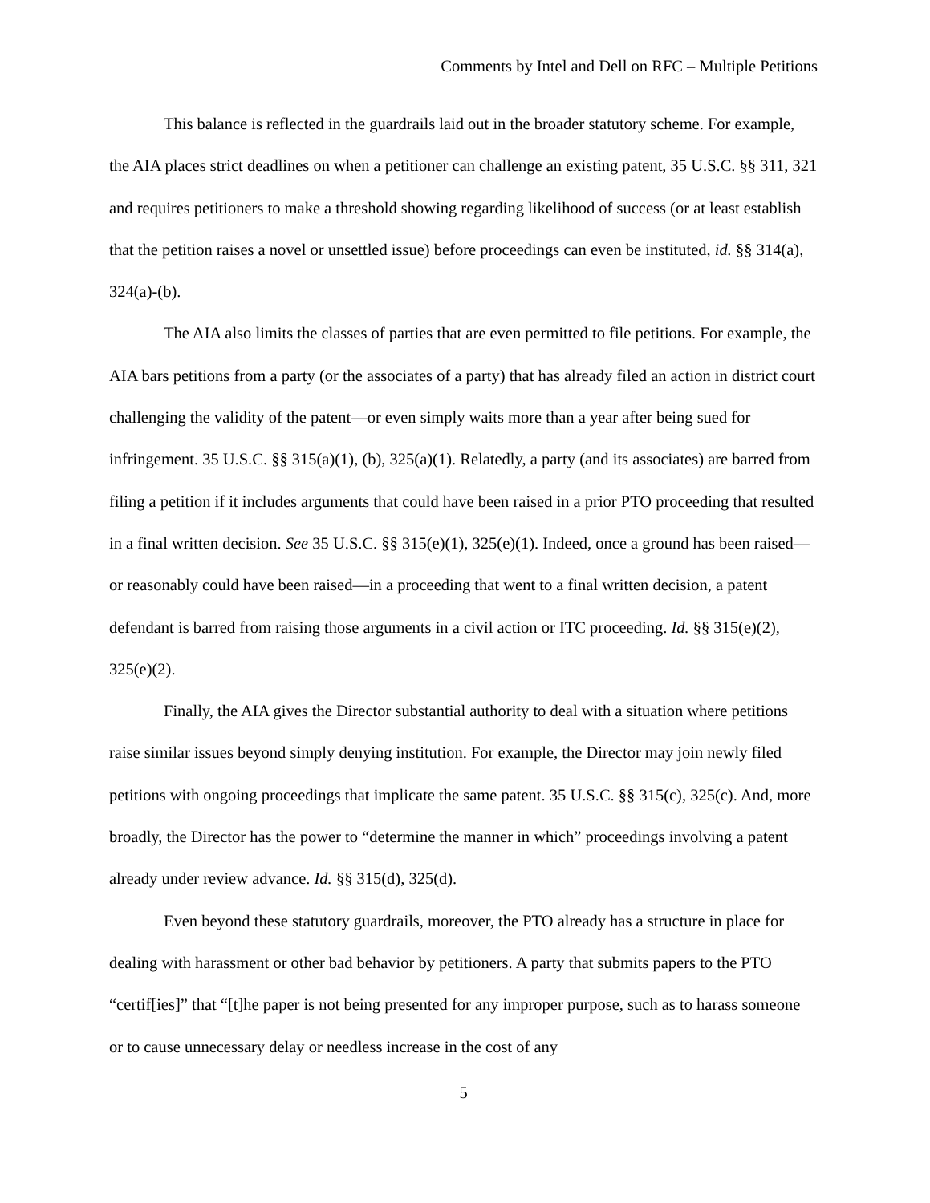Comments by Intel and Dell on RFC – Multiple Petitions
This balance is reflected in the guardrails laid out in the broader statutory scheme. For example, the AIA places strict deadlines on when a petitioner can challenge an existing patent, 35 U.S.C. §§ 311, 321 and requires petitioners to make a threshold showing regarding likelihood of success (or at least establish that the petition raises a novel or unsettled issue) before proceedings can even be instituted, id. §§ 314(a), 324(a)-(b).
The AIA also limits the classes of parties that are even permitted to file petitions. For example, the AIA bars petitions from a party (or the associates of a party) that has already filed an action in district court challenging the validity of the patent—or even simply waits more than a year after being sued for infringement. 35 U.S.C. §§ 315(a)(1), (b), 325(a)(1). Relatedly, a party (and its associates) are barred from filing a petition if it includes arguments that could have been raised in a prior PTO proceeding that resulted in a final written decision. See 35 U.S.C. §§ 315(e)(1), 325(e)(1). Indeed, once a ground has been raised—or reasonably could have been raised—in a proceeding that went to a final written decision, a patent defendant is barred from raising those arguments in a civil action or ITC proceeding. Id. §§ 315(e)(2), 325(e)(2).
Finally, the AIA gives the Director substantial authority to deal with a situation where petitions raise similar issues beyond simply denying institution. For example, the Director may join newly filed petitions with ongoing proceedings that implicate the same patent. 35 U.S.C. §§ 315(c), 325(c). And, more broadly, the Director has the power to “determine the manner in which” proceedings involving a patent already under review advance. Id. §§ 315(d), 325(d).
Even beyond these statutory guardrails, moreover, the PTO already has a structure in place for dealing with harassment or other bad behavior by petitioners. A party that submits papers to the PTO “certif[ies]” that “[t]he paper is not being presented for any improper purpose, such as to harass someone or to cause unnecessary delay or needless increase in the cost of any
5